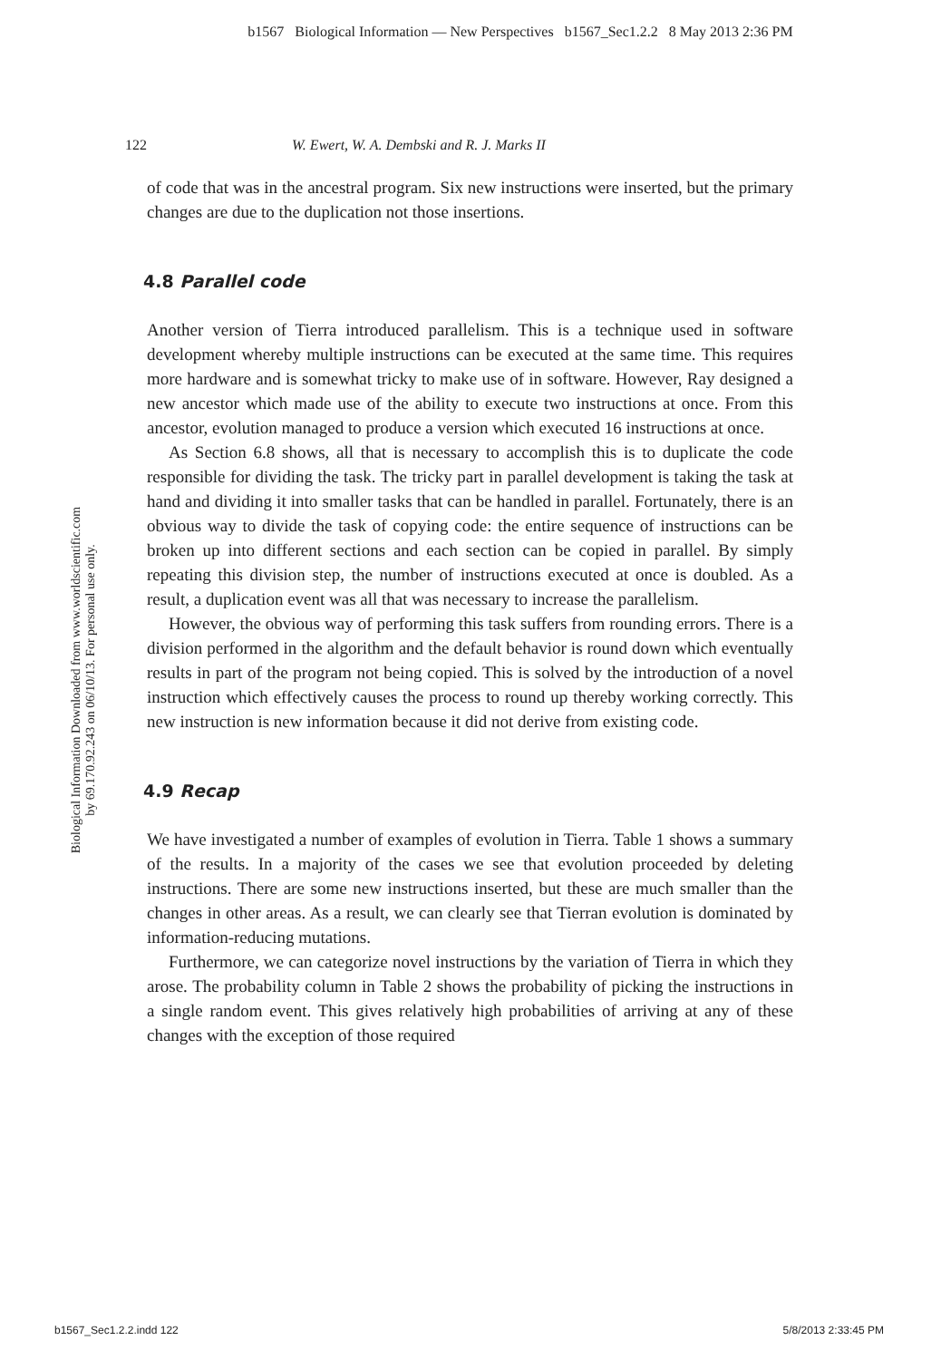b1567 Biological Information — New Perspectives b1567_Sec1.2.2 8 May 2013 2:36 PM
Biological Information Downloaded from www.worldscientific.com
by 69.170.92.243 on 06/10/13. For personal use only.
122 W. Ewert, W. A. Dembski and R. J. Marks II
of code that was in the ancestral program. Six new instructions were inserted, but the primary changes are due to the duplication not those insertions.
4.8 Parallel code
Another version of Tierra introduced parallelism. This is a technique used in software development whereby multiple instructions can be executed at the same time. This requires more hardware and is somewhat tricky to make use of in software. However, Ray designed a new ancestor which made use of the ability to execute two instructions at once. From this ancestor, evolution managed to produce a version which executed 16 instructions at once.
As Section 6.8 shows, all that is necessary to accomplish this is to duplicate the code responsible for dividing the task. The tricky part in parallel development is taking the task at hand and dividing it into smaller tasks that can be handled in parallel. Fortunately, there is an obvious way to divide the task of copying code: the entire sequence of instructions can be broken up into different sections and each section can be copied in parallel. By simply repeating this division step, the number of instructions executed at once is doubled. As a result, a duplication event was all that was necessary to increase the parallelism.
However, the obvious way of performing this task suffers from rounding errors. There is a division performed in the algorithm and the default behavior is round down which eventually results in part of the program not being copied. This is solved by the introduction of a novel instruction which effectively causes the process to round up thereby working correctly. This new instruction is new information because it did not derive from existing code.
4.9 Recap
We have investigated a number of examples of evolution in Tierra. Table 1 shows a summary of the results. In a majority of the cases we see that evolution proceeded by deleting instructions. There are some new instructions inserted, but these are much smaller than the changes in other areas. As a result, we can clearly see that Tierran evolution is dominated by information-reducing mutations.
Furthermore, we can categorize novel instructions by the variation of Tierra in which they arose. The probability column in Table 2 shows the probability of picking the instructions in a single random event. This gives relatively high probabilities of arriving at any of these changes with the exception of those required
b1567_Sec1.2.2.indd 122 5/8/2013 2:33:45 PM